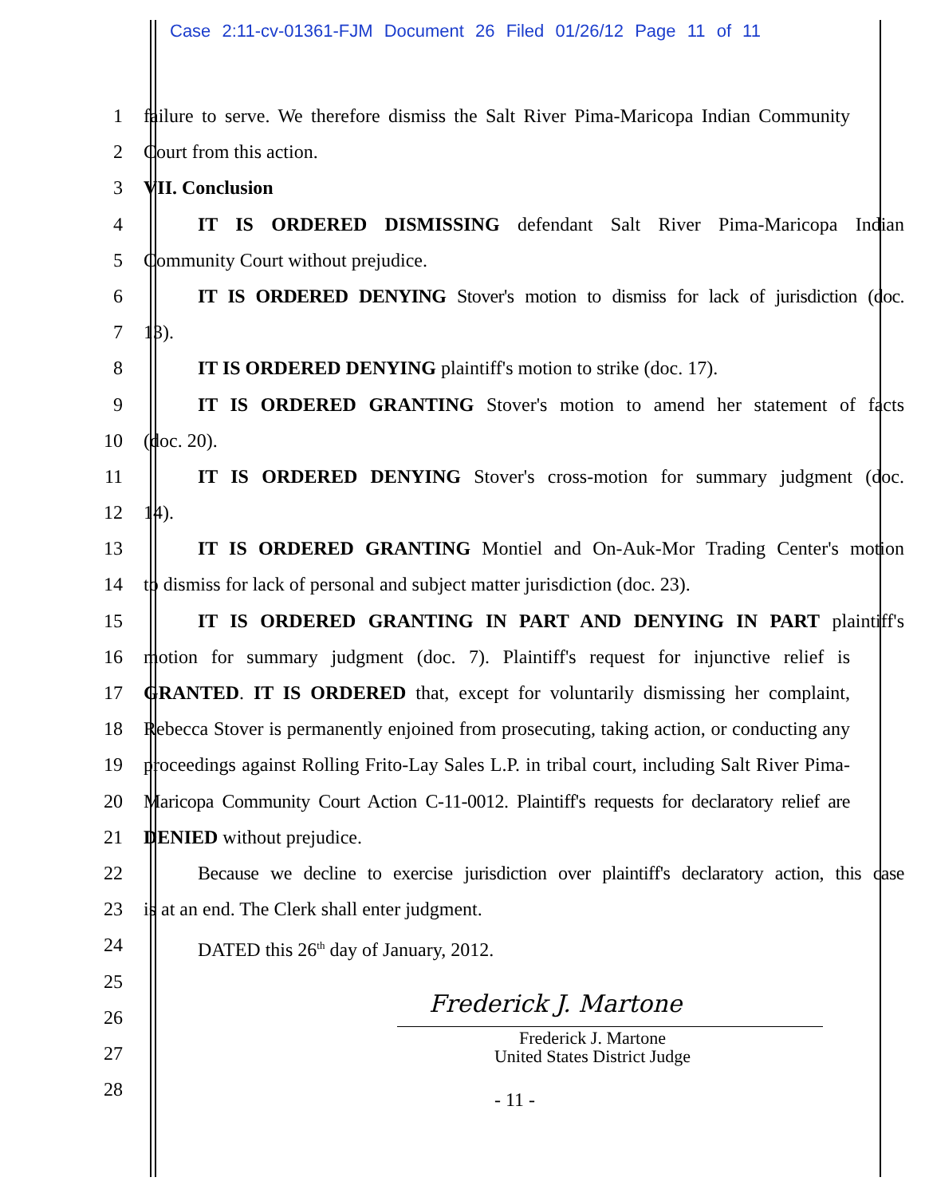Case 2:11-cv-01361-FJM Document 26 Filed 01/26/12 Page 11 of 11
1 failure to serve. We therefore dismiss the Salt River Pima-Maricopa Indian Community
2 Court from this action.
3 VII. Conclusion
4 IT IS ORDERED DISMISSING defendant Salt River Pima-Maricopa Indian
5 Community Court without prejudice.
6 IT IS ORDERED DENYING Stover's motion to dismiss for lack of jurisdiction (doc.
7 13).
8 IT IS ORDERED DENYING plaintiff's motion to strike (doc. 17).
9 IT IS ORDERED GRANTING Stover's motion to amend her statement of facts
10 (doc. 20).
11 IT IS ORDERED DENYING Stover's cross-motion for summary judgment (doc.
12 14).
13 IT IS ORDERED GRANTING Montiel and On-Auk-Mor Trading Center's motion
14 to dismiss for lack of personal and subject matter jurisdiction (doc. 23).
15 IT IS ORDERED GRANTING IN PART AND DENYING IN PART plaintiff's
16 motion for summary judgment (doc. 7). Plaintiff's request for injunctive relief is
17 GRANTED. IT IS ORDERED that, except for voluntarily dismissing her complaint,
18 Rebecca Stover is permanently enjoined from prosecuting, taking action, or conducting any
19 proceedings against Rolling Frito-Lay Sales L.P. in tribal court, including Salt River Pima-
20 Maricopa Community Court Action C-11-0012. Plaintiff's requests for declaratory relief are
21 DENIED without prejudice.
22 Because we decline to exercise jurisdiction over plaintiff's declaratory action, this case
23 is at an end. The Clerk shall enter judgment.
24 DATED this 26<sup>th</sup> day of January, 2012.
25
26
27
28
Frederick J. Martone
Frederick J. Martone
United States District Judge
- 11 -